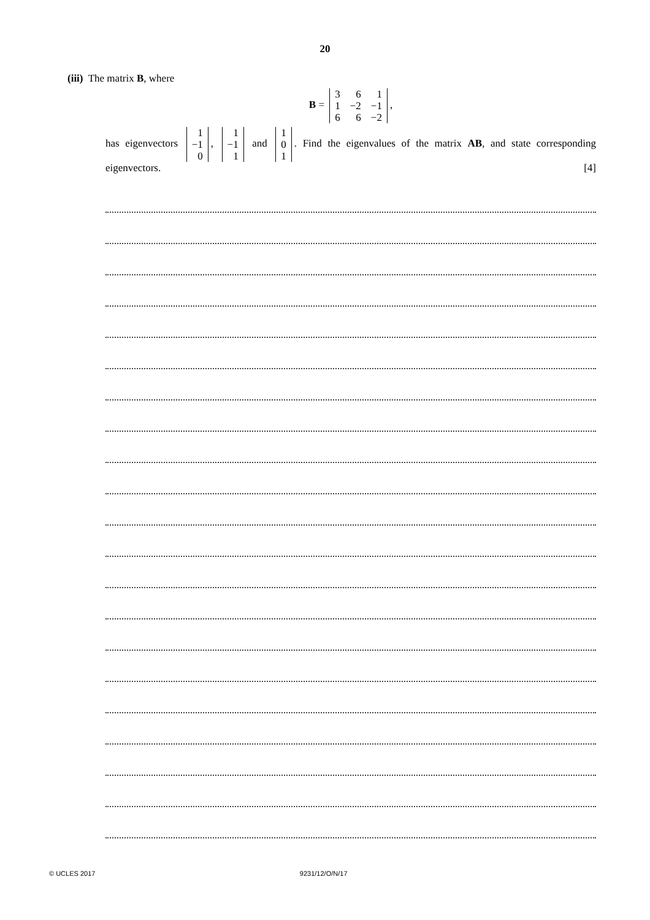20
(iii) The matrix B, where
B =
| 3 | 6 | 1 |
| 1 | −2 | −1 |
| 6 | 6 | −2 |
,
has eigenvectors
| 1 |
| −1 |
| 0 |
,
| 1 |
| −1 |
| 1 |
and
| 1 |
| 0 |
| 1 |
. Find the eigenvalues of the matrix AB, and state corresponding eigenvectors. [4]
© UCLES 2017 9231/12/O/N/17